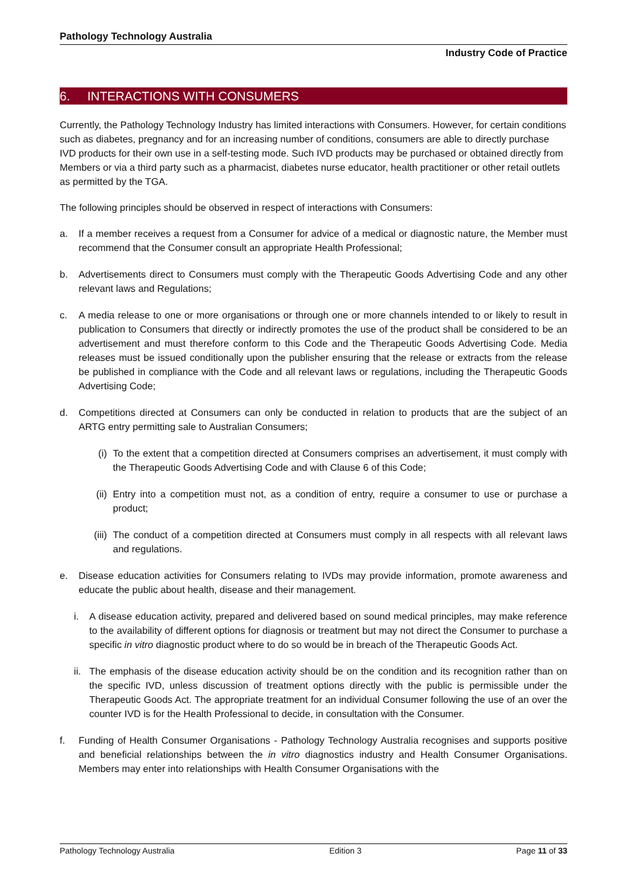Pathology Technology Australia
Industry Code of Practice
6. INTERACTIONS WITH CONSUMERS
Currently, the Pathology Technology Industry has limited interactions with Consumers. However, for certain conditions such as diabetes, pregnancy and for an increasing number of conditions, consumers are able to directly purchase IVD products for their own use in a self-testing mode. Such IVD products may be purchased or obtained directly from Members or via a third party such as a pharmacist, diabetes nurse educator, health practitioner or other retail outlets as permitted by the TGA.
The following principles should be observed in respect of interactions with Consumers:
a. If a member receives a request from a Consumer for advice of a medical or diagnostic nature, the Member must recommend that the Consumer consult an appropriate Health Professional;
b. Advertisements direct to Consumers must comply with the Therapeutic Goods Advertising Code and any other relevant laws and Regulations;
c. A media release to one or more organisations or through one or more channels intended to or likely to result in publication to Consumers that directly or indirectly promotes the use of the product shall be considered to be an advertisement and must therefore conform to this Code and the Therapeutic Goods Advertising Code. Media releases must be issued conditionally upon the publisher ensuring that the release or extracts from the release be published in compliance with the Code and all relevant laws or regulations, including the Therapeutic Goods Advertising Code;
d. Competitions directed at Consumers can only be conducted in relation to products that are the subject of an ARTG entry permitting sale to Australian Consumers;
(i) To the extent that a competition directed at Consumers comprises an advertisement, it must comply with the Therapeutic Goods Advertising Code and with Clause 6 of this Code;
(ii) Entry into a competition must not, as a condition of entry, require a consumer to use or purchase a product;
(iii) The conduct of a competition directed at Consumers must comply in all respects with all relevant laws and regulations.
e. Disease education activities for Consumers relating to IVDs may provide information, promote awareness and educate the public about health, disease and their management.
i. A disease education activity, prepared and delivered based on sound medical principles, may make reference to the availability of different options for diagnosis or treatment but may not direct the Consumer to purchase a specific in vitro diagnostic product where to do so would be in breach of the Therapeutic Goods Act.
ii. The emphasis of the disease education activity should be on the condition and its recognition rather than on the specific IVD, unless discussion of treatment options directly with the public is permissible under the Therapeutic Goods Act. The appropriate treatment for an individual Consumer following the use of an over the counter IVD is for the Health Professional to decide, in consultation with the Consumer.
f. Funding of Health Consumer Organisations - Pathology Technology Australia recognises and supports positive and beneficial relationships between the in vitro diagnostics industry and Health Consumer Organisations. Members may enter into relationships with Health Consumer Organisations with the
Pathology Technology Australia Edition 3 Page 11 of 33